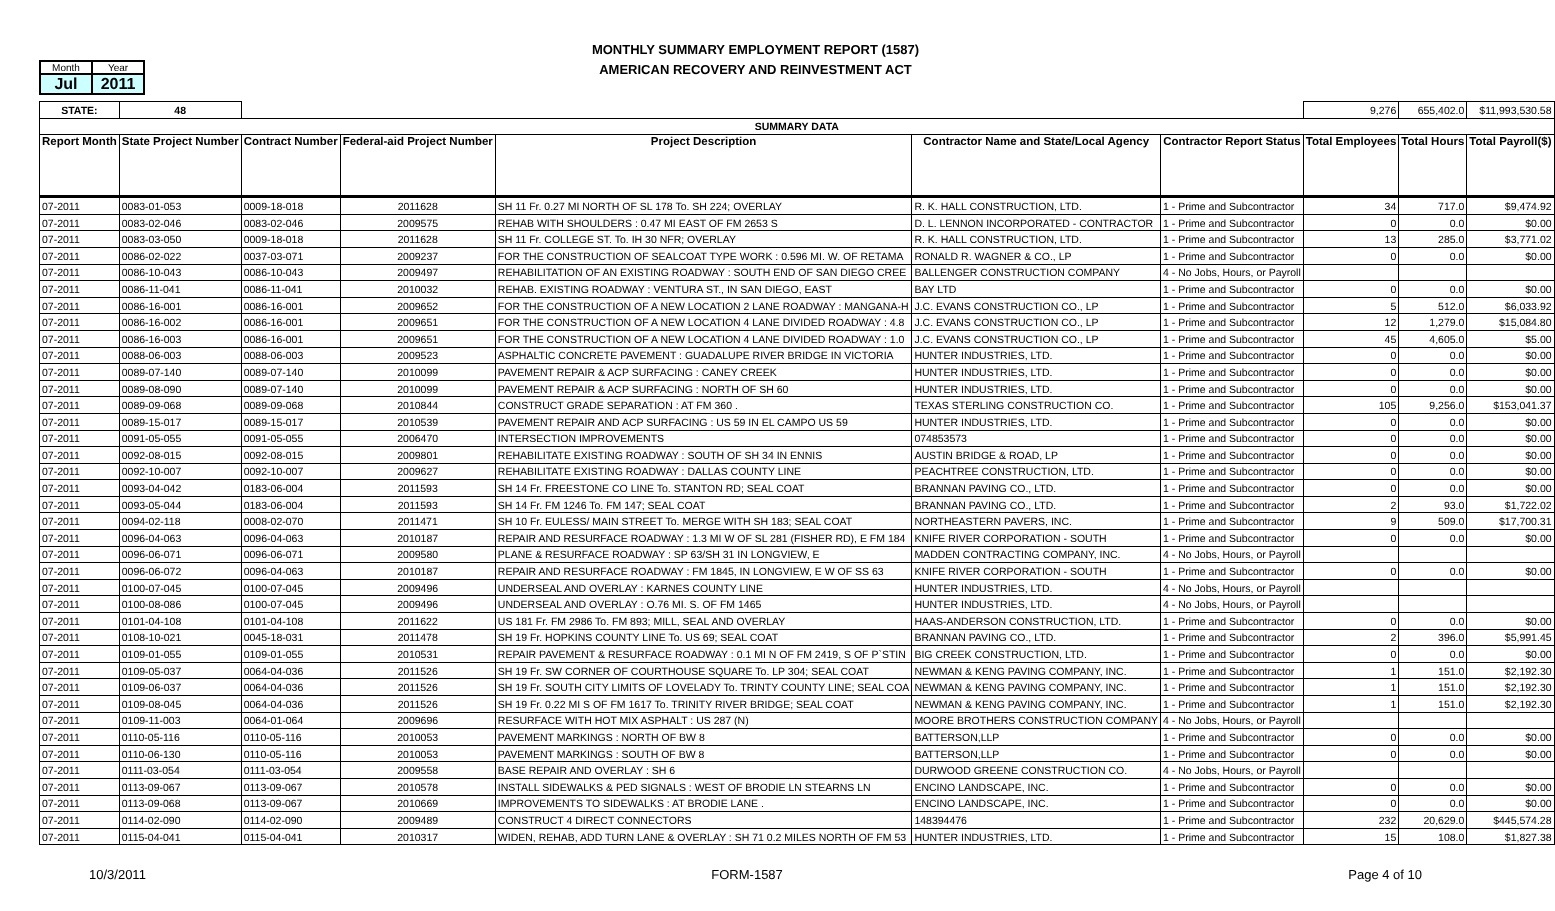MONTHLY SUMMARY EMPLOYMENT REPORT (1587)
AMERICAN RECOVERY AND REINVESTMENT ACT
| Month | Year |
| Jul | 2011 |
| STATE: | 48 | | | | | | 9,276 | 655,402.0 | $11,993,530.58 |
| SUMMARY DATA | | | | | | | | | |
| Report Month | State Project Number | Contract Number | Federal-aid Project Number | Project Description | Contractor Name and State/Local Agency | Contractor Report Status | Total Employees | Total Hours | Total Payroll($) |
| 07-2011 | 0083-01-053 | 0009-18-018 | 2011628 | SH 11 Fr. 0.27 MI NORTH OF SL 178 To. SH 224; OVERLAY | R. K. HALL CONSTRUCTION, LTD. | 1 - Prime and Subcontractor | 34 | 717.0 | $9,474.92 |
| 07-2011 | 0083-02-046 | 0083-02-046 | 2009575 | REHAB WITH SHOULDERS : 0.47 MI EAST OF FM 2653 S | D. L. LENNON INCORPORATED - CONTRACTOR | 1 - Prime and Subcontractor | 0 | 0.0 | $0.00 |
| 07-2011 | 0083-03-050 | 0009-18-018 | 2011628 | SH 11 Fr. COLLEGE ST. To. IH 30 NFR; OVERLAY | R. K. HALL CONSTRUCTION, LTD. | 1 - Prime and Subcontractor | 13 | 285.0 | $3,771.02 |
| 07-2011 | 0086-02-022 | 0037-03-071 | 2009237 | FOR THE CONSTRUCTION OF SEALCOAT TYPE WORK : 0.596 MI. W. OF RETAMA | RONALD R. WAGNER & CO., LP | 1 - Prime and Subcontractor | 0 | 0.0 | $0.00 |
| 07-2011 | 0086-10-043 | 0086-10-043 | 2009497 | REHABILITATION OF AN EXISTING ROADWAY : SOUTH END OF SAN DIEGO CREE | BALLENGER CONSTRUCTION COMPANY | 4 - No Jobs, Hours, or Payroll | | | |
| 07-2011 | 0086-11-041 | 0086-11-041 | 2010032 | REHAB. EXISTING ROADWAY : VENTURA ST., IN SAN DIEGO, EAST | BAY LTD | 1 - Prime and Subcontractor | 0 | 0.0 | $0.00 |
| 07-2011 | 0086-16-001 | 0086-16-001 | 2009652 | FOR THE CONSTRUCTION OF A NEW LOCATION 2 LANE ROADWAY : MANGANA-H | J.C. EVANS CONSTRUCTION CO., LP | 1 - Prime and Subcontractor | 5 | 512.0 | $6,033.92 |
| 07-2011 | 0086-16-002 | 0086-16-001 | 2009651 | FOR THE CONSTRUCTION OF A NEW LOCATION 4 LANE DIVIDED ROADWAY : 4.8 | J.C. EVANS CONSTRUCTION CO., LP | 1 - Prime and Subcontractor | 12 | 1,279.0 | $15,084.80 |
| 07-2011 | 0086-16-003 | 0086-16-001 | 2009651 | FOR THE CONSTRUCTION OF A NEW LOCATION 4 LANE DIVIDED ROADWAY : 1.0 | J.C. EVANS CONSTRUCTION CO., LP | 1 - Prime and Subcontractor | 45 | 4,605.0 | $5.00 |
| 07-2011 | 0088-06-003 | 0088-06-003 | 2009523 | ASPHALTIC CONCRETE PAVEMENT : GUADALUPE RIVER BRIDGE IN VICTORIA | HUNTER INDUSTRIES, LTD. | 1 - Prime and Subcontractor | 0 | 0.0 | $0.00 |
| 07-2011 | 0089-07-140 | 0089-07-140 | 2010099 | PAVEMENT REPAIR & ACP SURFACING : CANEY CREEK | HUNTER INDUSTRIES, LTD. | 1 - Prime and Subcontractor | 0 | 0.0 | $0.00 |
| 07-2011 | 0089-08-090 | 0089-07-140 | 2010099 | PAVEMENT REPAIR & ACP SURFACING : NORTH OF SH 60 | HUNTER INDUSTRIES, LTD. | 1 - Prime and Subcontractor | 0 | 0.0 | $0.00 |
| 07-2011 | 0089-09-068 | 0089-09-068 | 2010844 | CONSTRUCT GRADE SEPARATION : AT FM 360 . | TEXAS STERLING CONSTRUCTION CO. | 1 - Prime and Subcontractor | 105 | 9,256.0 | $153,041.37 |
| 07-2011 | 0089-15-017 | 0089-15-017 | 2010539 | PAVEMENT REPAIR AND ACP SURFACING : US 59 IN EL CAMPO US 59 | HUNTER INDUSTRIES, LTD. | 1 - Prime and Subcontractor | 0 | 0.0 | $0.00 |
| 07-2011 | 0091-05-055 | 0091-05-055 | 2006470 | INTERSECTION IMPROVEMENTS | 074853573 | 1 - Prime and Subcontractor | 0 | 0.0 | $0.00 |
| 07-2011 | 0092-08-015 | 0092-08-015 | 2009801 | REHABILITATE EXISTING ROADWAY : SOUTH OF SH 34 IN ENNIS | AUSTIN BRIDGE & ROAD, LP | 1 - Prime and Subcontractor | 0 | 0.0 | $0.00 |
| 07-2011 | 0092-10-007 | 0092-10-007 | 2009627 | REHABILITATE EXISTING ROADWAY : DALLAS COUNTY LINE | PEACHTREE CONSTRUCTION, LTD. | 1 - Prime and Subcontractor | 0 | 0.0 | $0.00 |
| 07-2011 | 0093-04-042 | 0183-06-004 | 2011593 | SH 14 Fr. FREESTONE CO LINE To. STANTON RD; SEAL COAT | BRANNAN PAVING CO., LTD. | 1 - Prime and Subcontractor | 0 | 0.0 | $0.00 |
| 07-2011 | 0093-05-044 | 0183-06-004 | 2011593 | SH 14 Fr. FM 1246 To. FM 147; SEAL COAT | BRANNAN PAVING CO., LTD. | 1 - Prime and Subcontractor | 2 | 93.0 | $1,722.02 |
| 07-2011 | 0094-02-118 | 0008-02-070 | 2011471 | SH 10 Fr. EULESS/ MAIN STREET To. MERGE WITH SH 183; SEAL COAT | NORTHEASTERN PAVERS, INC. | 1 - Prime and Subcontractor | 9 | 509.0 | $17,700.31 |
| 07-2011 | 0096-04-063 | 0096-04-063 | 2010187 | REPAIR AND RESURFACE ROADWAY : 1.3 MI W OF SL 281 (FISHER RD), E FM 184 | KNIFE RIVER CORPORATION - SOUTH | 1 - Prime and Subcontractor | 0 | 0.0 | $0.00 |
| 07-2011 | 0096-06-071 | 0096-06-071 | 2009580 | PLANE & RESURFACE ROADWAY : SP 63/SH 31 IN LONGVIEW, E | MADDEN CONTRACTING COMPANY, INC. | 4 - No Jobs, Hours, or Payroll | | | |
| 07-2011 | 0096-06-072 | 0096-04-063 | 2010187 | REPAIR AND RESURFACE ROADWAY : FM 1845, IN LONGVIEW, E W OF SS 63 | KNIFE RIVER CORPORATION - SOUTH | 1 - Prime and Subcontractor | 0 | 0.0 | $0.00 |
| 07-2011 | 0100-07-045 | 0100-07-045 | 2009496 | UNDERSEAL AND OVERLAY : KARNES COUNTY LINE | HUNTER INDUSTRIES, LTD. | 4 - No Jobs, Hours, or Payroll | | | |
| 07-2011 | 0100-08-086 | 0100-07-045 | 2009496 | UNDERSEAL AND OVERLAY : O.76 MI. S. OF FM 1465 | HUNTER INDUSTRIES, LTD. | 4 - No Jobs, Hours, or Payroll | | | |
| 07-2011 | 0101-04-108 | 0101-04-108 | 2011622 | US 181 Fr. FM 2986 To. FM 893; MILL, SEAL AND OVERLAY | HAAS-ANDERSON CONSTRUCTION, LTD. | 1 - Prime and Subcontractor | 0 | 0.0 | $0.00 |
| 07-2011 | 0108-10-021 | 0045-18-031 | 2011478 | SH 19 Fr. HOPKINS COUNTY LINE To. US 69; SEAL COAT | BRANNAN PAVING CO., LTD. | 1 - Prime and Subcontractor | 2 | 396.0 | $5,991.45 |
| 07-2011 | 0109-01-055 | 0109-01-055 | 2010531 | REPAIR PAVEMENT & RESURFACE ROADWAY : 0.1 MI N OF FM 2419, S OF P`STIN | BIG CREEK CONSTRUCTION, LTD. | 1 - Prime and Subcontractor | 0 | 0.0 | $0.00 |
| 07-2011 | 0109-05-037 | 0064-04-036 | 2011526 | SH 19 Fr. SW CORNER OF COURTHOUSE SQUARE To. LP 304; SEAL COAT | NEWMAN & KENG PAVING COMPANY, INC. | 1 - Prime and Subcontractor | 1 | 151.0 | $2,192.30 |
| 07-2011 | 0109-06-037 | 0064-04-036 | 2011526 | SH 19 Fr. SOUTH CITY LIMITS OF LOVELADY To. TRINTY COUNTY LINE; SEAL COA | NEWMAN & KENG PAVING COMPANY, INC. | 1 - Prime and Subcontractor | 1 | 151.0 | $2,192.30 |
| 07-2011 | 0109-08-045 | 0064-04-036 | 2011526 | SH 19 Fr. 0.22 MI S OF FM 1617 To. TRINITY RIVER BRIDGE; SEAL COAT | NEWMAN & KENG PAVING COMPANY, INC. | 1 - Prime and Subcontractor | 1 | 151.0 | $2,192.30 |
| 07-2011 | 0109-11-003 | 0064-01-064 | 2009696 | RESURFACE WITH HOT MIX ASPHALT : US 287 (N) | MOORE BROTHERS CONSTRUCTION COMPANY | 4 - No Jobs, Hours, or Payroll | | | |
| 07-2011 | 0110-05-116 | 0110-05-116 | 2010053 | PAVEMENT MARKINGS : NORTH OF BW 8 | BATTERSON,LLP | 1 - Prime and Subcontractor | 0 | 0.0 | $0.00 |
| 07-2011 | 0110-06-130 | 0110-05-116 | 2010053 | PAVEMENT MARKINGS : SOUTH OF BW 8 | BATTERSON,LLP | 1 - Prime and Subcontractor | 0 | 0.0 | $0.00 |
| 07-2011 | 0111-03-054 | 0111-03-054 | 2009558 | BASE REPAIR AND OVERLAY : SH 6 | DURWOOD GREENE CONSTRUCTION CO. | 4 - No Jobs, Hours, or Payroll | | | |
| 07-2011 | 0113-09-067 | 0113-09-067 | 2010578 | INSTALL SIDEWALKS & PED SIGNALS : WEST OF BRODIE LN STEARNS LN | ENCINO LANDSCAPE, INC. | 1 - Prime and Subcontractor | 0 | 0.0 | $0.00 |
| 07-2011 | 0113-09-068 | 0113-09-067 | 2010669 | IMPROVEMENTS TO SIDEWALKS : AT BRODIE LANE . | ENCINO LANDSCAPE, INC. | 1 - Prime and Subcontractor | 0 | 0.0 | $0.00 |
| 07-2011 | 0114-02-090 | 0114-02-090 | 2009489 | CONSTRUCT 4 DIRECT CONNECTORS | 148394476 | 1 - Prime and Subcontractor | 232 | 20,629.0 | $445,574.28 |
| 07-2011 | 0115-04-041 | 0115-04-041 | 2010317 | WIDEN, REHAB, ADD TURN LANE & OVERLAY : SH 71 0.2 MILES NORTH OF FM 53 | HUNTER INDUSTRIES, LTD. | 1 - Prime and Subcontractor | 15 | 108.0 | $1,827.38 |
10/3/2011 FORM-1587 Page 4 of 10